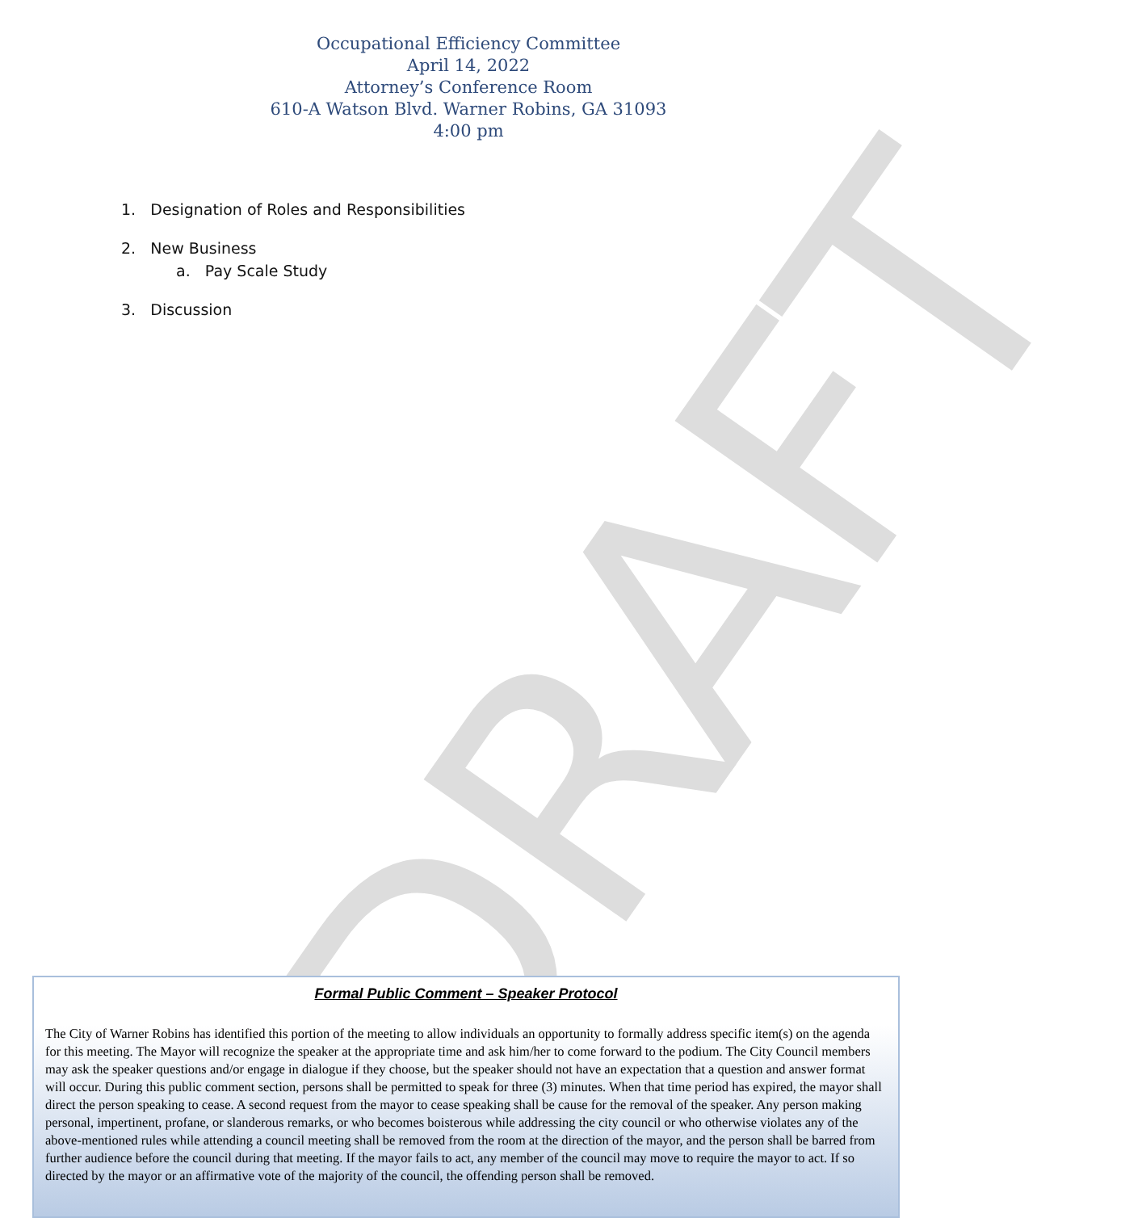DRAFT
Occupational Efficiency Committee
April 14, 2022
Attorney’s Conference Room
610-A Watson Blvd. Warner Robins, GA 31093
4:00 pm
1. Designation of Roles and Responsibilities
2. New Business
a. Pay Scale Study
3. Discussion
Formal Public Comment – Speaker Protocol
The City of Warner Robins has identified this portion of the meeting to allow individuals an opportunity to formally address specific item(s) on the agenda for this meeting. The Mayor will recognize the speaker at the appropriate time and ask him/her to come forward to the podium. The City Council members may ask the speaker questions and/or engage in dialogue if they choose, but the speaker should not have an expectation that a question and answer format will occur. During this public comment section, persons shall be permitted to speak for three (3) minutes. When that time period has expired, the mayor shall direct the person speaking to cease. A second request from the mayor to cease speaking shall be cause for the removal of the speaker. Any person making personal, impertinent, profane, or slanderous remarks, or who becomes boisterous while addressing the city council or who otherwise violates any of the above-mentioned rules while attending a council meeting shall be removed from the room at the direction of the mayor, and the person shall be barred from further audience before the council during that meeting. If the mayor fails to act, any member of the council may move to require the mayor to act. If so directed by the mayor or an affirmative vote of the majority of the council, the offending person shall be removed.